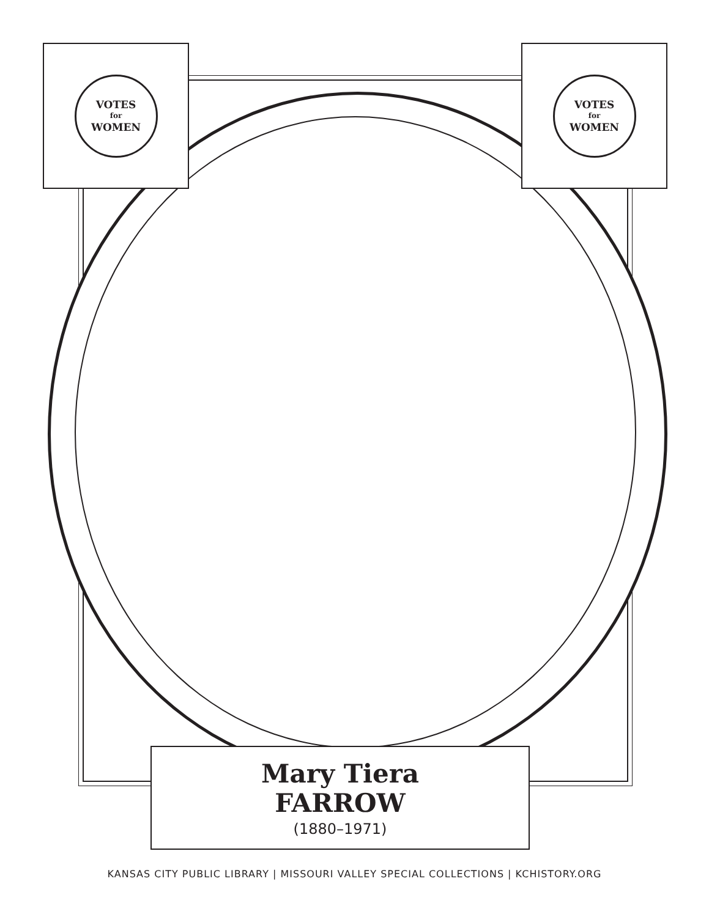VOTES
for
WOMEN
VOTES
for
WOMEN
Mary Tiera
FARROW
(1880–1971)
KANSAS CITY PUBLIC LIBRARY | MISSOURI VALLEY SPECIAL COLLECTIONS | KCHISTORY.ORG